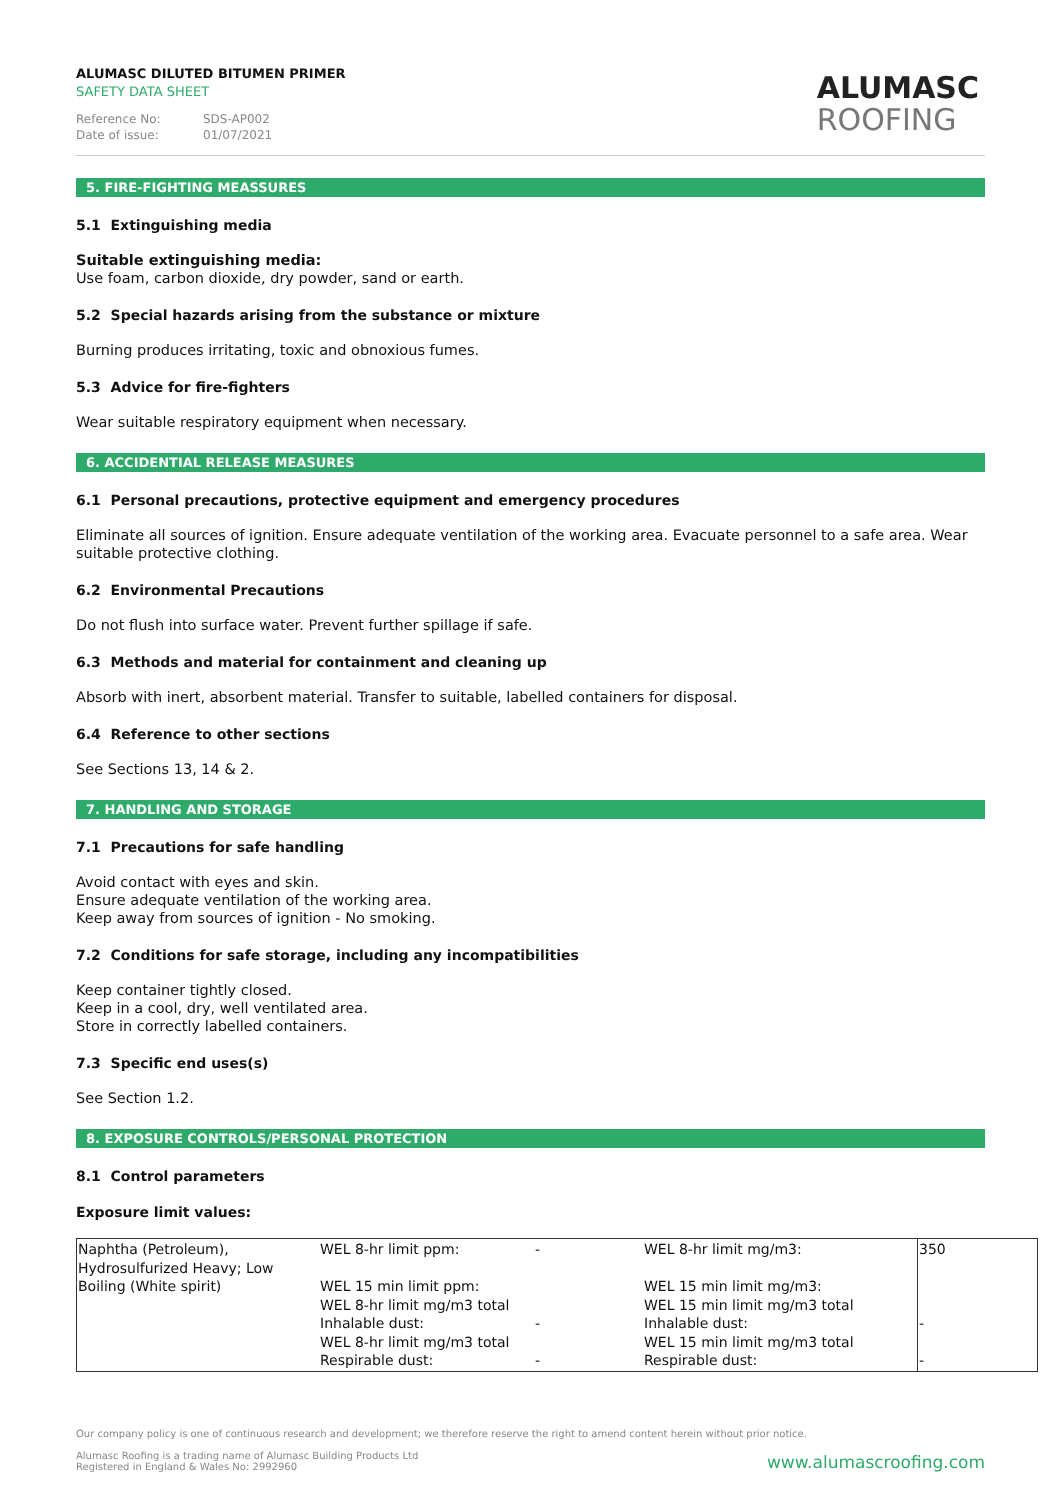ALUMASC DILUTED BITUMEN PRIMER
SAFETY DATA SHEET
Reference No: SDS-AP002
Date of issue: 01/07/2021
ALUMASC
ROOFING
5. FIRE-FIGHTING MEASSURES
5.1 Extinguishing media
Suitable extinguishing media:
Use foam, carbon dioxide, dry powder, sand or earth.
5.2 Special hazards arising from the substance or mixture
Burning produces irritating, toxic and obnoxious fumes.
5.3 Advice for fire-fighters
Wear suitable respiratory equipment when necessary.
6. ACCIDENTIAL RELEASE MEASURES
6.1 Personal precautions, protective equipment and emergency procedures
Eliminate all sources of ignition. Ensure adequate ventilation of the working area. Evacuate personnel to a safe area. Wear suitable protective clothing.
6.2 Environmental Precautions
Do not flush into surface water. Prevent further spillage if safe.
6.3 Methods and material for containment and cleaning up
Absorb with inert, absorbent material. Transfer to suitable, labelled containers for disposal.
6.4 Reference to other sections
See Sections 13, 14 & 2.
7. HANDLING AND STORAGE
7.1 Precautions for safe handling
Avoid contact with eyes and skin.
Ensure adequate ventilation of the working area.
Keep away from sources of ignition - No smoking.
7.2 Conditions for safe storage, including any incompatibilities
Keep container tightly closed.
Keep in a cool, dry, well ventilated area.
Store in correctly labelled containers.
7.3 Specific end uses(s)
See Section 1.2.
8. EXPOSURE CONTROLS/PERSONAL PROTECTION
8.1 Control parameters
Exposure limit values:
| Naphtha (Petroleum), Hydrosulfurized Heavy; Low Boiling (White spirit) | WEL 8-hr limit ppm: WEL 15 min limit ppm: WEL 8-hr limit mg/m3 total Inhalable dust: WEL 8-hr limit mg/m3 total Respirable dust: | - - - | WEL 8-hr limit mg/m3: WEL 15 min limit mg/m3: WEL 15 min limit mg/m3 total Inhalable dust: WEL 15 min limit mg/m3 total Respirable dust: | 350 - - |
Our company policy is one of continuous research and development; we therefore reserve the right to amend content herein without prior notice.
Alumasc Roofing is a trading name of Alumasc Building Products Ltd
Registered in England & Wales No: 2992960
www.alumascroofing.com